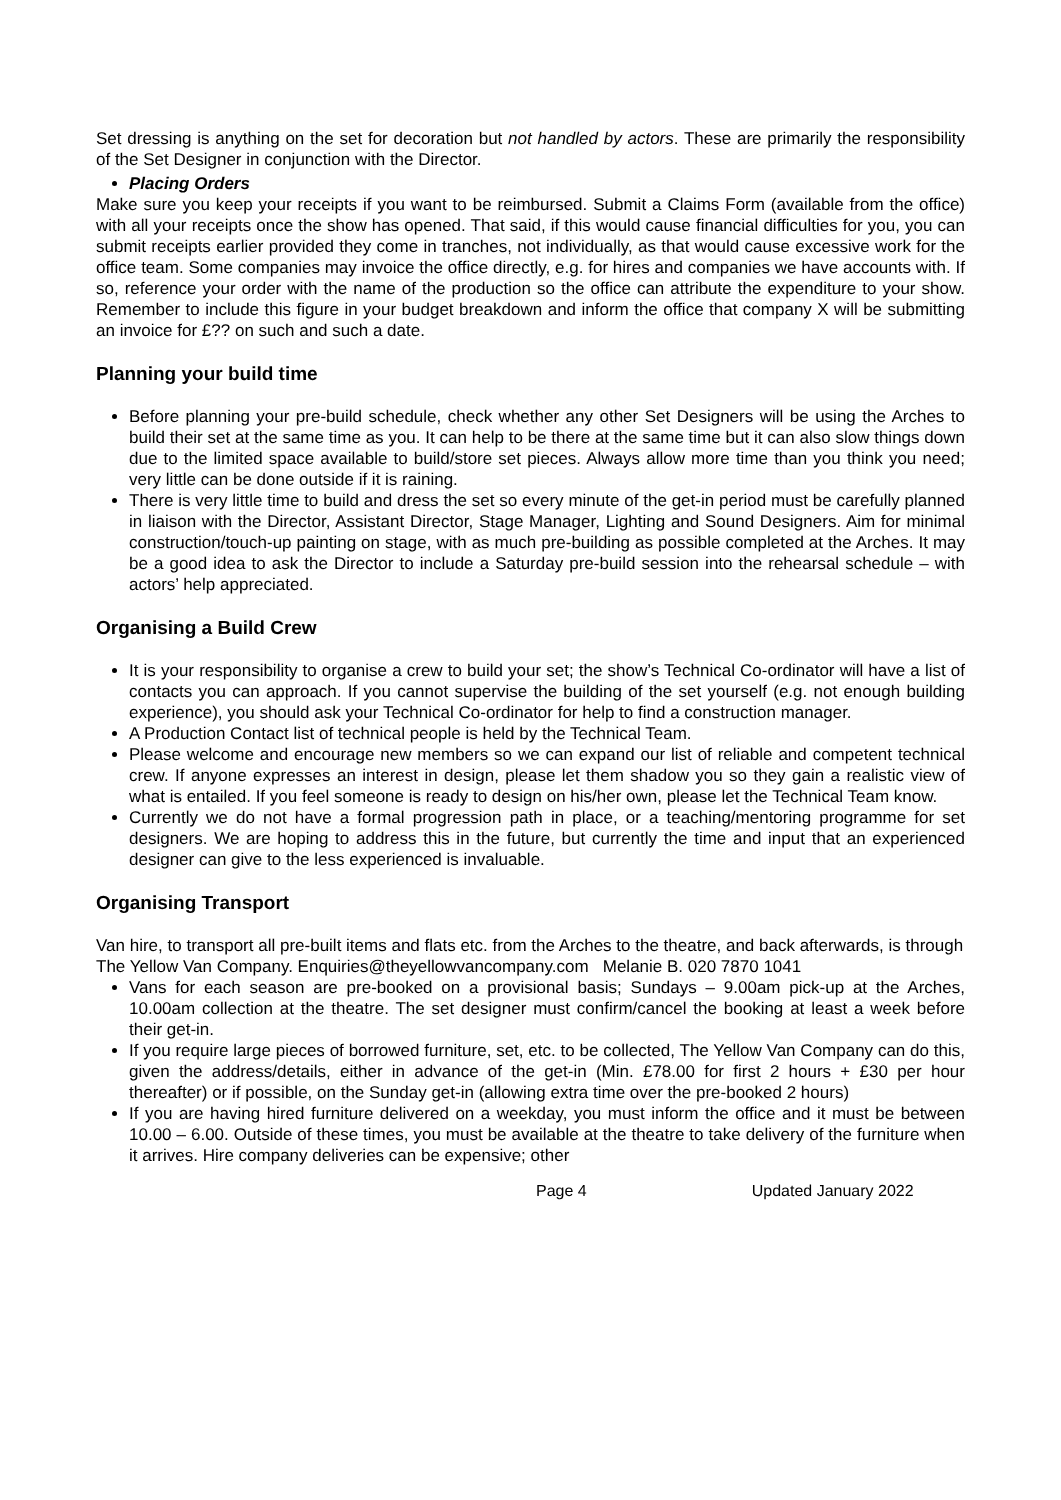Set dressing is anything on the set for decoration but not handled by actors. These are primarily the responsibility of the Set Designer in conjunction with the Director.
Placing Orders
Make sure you keep your receipts if you want to be reimbursed. Submit a Claims Form (available from the office) with all your receipts once the show has opened. That said, if this would cause financial difficulties for you, you can submit receipts earlier provided they come in tranches, not individually, as that would cause excessive work for the office team. Some companies may invoice the office directly, e.g. for hires and companies we have accounts with. If so, reference your order with the name of the production so the office can attribute the expenditure to your show. Remember to include this figure in your budget breakdown and inform the office that company X will be submitting an invoice for £?? on such and such a date.
Planning your build time
Before planning your pre-build schedule, check whether any other Set Designers will be using the Arches to build their set at the same time as you. It can help to be there at the same time but it can also slow things down due to the limited space available to build/store set pieces. Always allow more time than you think you need; very little can be done outside if it is raining.
There is very little time to build and dress the set so every minute of the get-in period must be carefully planned in liaison with the Director, Assistant Director, Stage Manager, Lighting and Sound Designers. Aim for minimal construction/touch-up painting on stage, with as much pre-building as possible completed at the Arches. It may be a good idea to ask the Director to include a Saturday pre-build session into the rehearsal schedule – with actors’ help appreciated.
Organising a Build Crew
It is your responsibility to organise a crew to build your set; the show’s Technical Co-ordinator will have a list of contacts you can approach. If you cannot supervise the building of the set yourself (e.g. not enough building experience), you should ask your Technical Co-ordinator for help to find a construction manager.
A Production Contact list of technical people is held by the Technical Team.
Please welcome and encourage new members so we can expand our list of reliable and competent technical crew. If anyone expresses an interest in design, please let them shadow you so they gain a realistic view of what is entailed. If you feel someone is ready to design on his/her own, please let the Technical Team know.
Currently we do not have a formal progression path in place, or a teaching/mentoring programme for set designers. We are hoping to address this in the future, but currently the time and input that an experienced designer can give to the less experienced is invaluable.
Organising Transport
Van hire, to transport all pre-built items and flats etc. from the Arches to the theatre, and back afterwards, is through
The Yellow Van Company. Enquiries@theyellowvancompany.com Melanie B. 020 7870 1041
Vans for each season are pre-booked on a provisional basis; Sundays – 9.00am pick-up at the Arches, 10.00am collection at the theatre. The set designer must confirm/cancel the booking at least a week before their get-in.
If you require large pieces of borrowed furniture, set, etc. to be collected, The Yellow Van Company can do this, given the address/details, either in advance of the get-in (Min. £78.00 for first 2 hours + £30 per hour thereafter) or if possible, on the Sunday get-in (allowing extra time over the pre-booked 2 hours)
If you are having hired furniture delivered on a weekday, you must inform the office and it must be between 10.00 – 6.00. Outside of these times, you must be available at the theatre to take delivery of the furniture when it arrives. Hire company deliveries can be expensive; other
Page 4 Updated January 2022